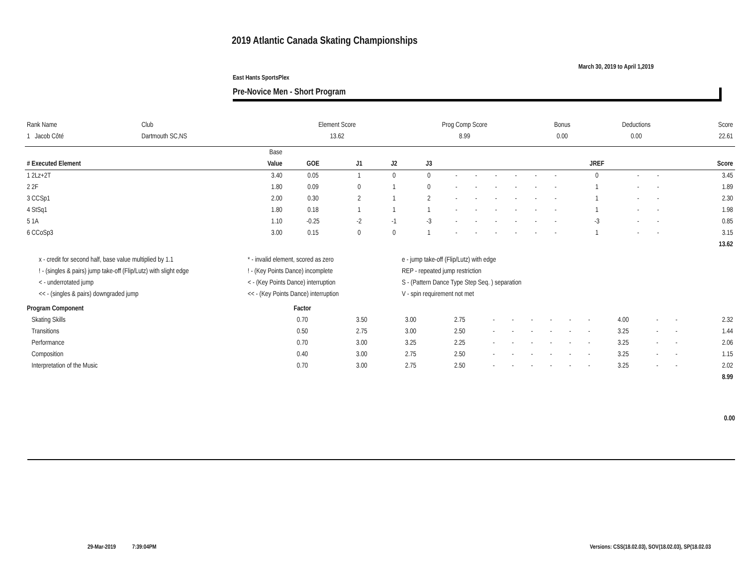2019 Atlantic Canada Skating Championships
March 30, 2019 to April 1,2019
East Hants SportsPlex
Pre-Novice Men - Short Program
| Rank Name | Club | Element Score | Prog Comp Score | Bonus | Deductions | Score |
| --- | --- | --- | --- | --- | --- | --- |
| 1 Jacob Côté | Dartmouth SC,NS | 13.62 | 8.99 | 0.00 | 0.00 | 22.61 |
| | Base | | | | | | | | | | | | | | |
| --- | --- | --- | --- | --- | --- | --- | --- | --- | --- | --- | --- | --- | --- | --- | --- |
| # Executed Element | Value | GOE | J1 | J2 | J3 | | | | | | | JREF | | | Score |
| 1 2Lz+2T | 3.40 | 0.05 | 1 | 0 | 0 | - | - | - | - | - | - | 0 | - | - | 3.45 |
| 2 2F | 1.80 | 0.09 | 0 | 1 | 0 | - | - | - | - | - | - | 1 | - | - | 1.89 |
| 3 CCSp1 | 2.00 | 0.30 | 2 | 1 | 2 | - | - | - | - | - | - | 1 | - | - | 2.30 |
| 4 StSq1 | 1.80 | 0.18 | 1 | 1 | 1 | - | - | - | - | - | - | 1 | - | - | 1.98 |
| 5 1A | 1.10 | -0.25 | -2 | -1 | -3 | - | - | - | - | - | - | -3 | - | - | 0.85 |
| 6 CCoSp3 | 3.00 | 0.15 | 0 | 0 | 1 | - | - | - | - | - | - | 1 | - | - | 3.15 |
| | | | | | | | | | | | | | | | 13.62 |
x - credit for second half, base value multiplied by 1.1
! - (singles & pairs) jump take-off (Flip/Lutz) with slight edge
< - underrotated jump
<< - (singles & pairs) downgraded jump
* - invalid element, scored as zero
! - (Key Points Dance) incomplete
< - (Key Points Dance) interruption
<< - (Key Points Dance) interruption
e - jump take-off (Flip/Lutz) with edge
REP - repeated jump restriction
S - (Pattern Dance Type Step Seq. ) separation
V - spin requirement not met
| Program Component | Factor | | | | | | | | | | | | | |
| --- | --- | --- | --- | --- | --- | --- | --- | --- | --- | --- | --- | --- | --- | --- |
| Skating Skills | 0.70 | 3.50 | 3.00 | 2.75 | - | - | - | - | - | - | 4.00 | - | - | 2.32 |
| Transitions | 0.50 | 2.75 | 3.00 | 2.50 | - | - | - | - | - | - | 3.25 | - | - | 1.44 |
| Performance | 0.70 | 3.00 | 3.25 | 2.25 | - | - | - | - | - | - | 3.25 | - | - | 2.06 |
| Composition | 0.40 | 3.00 | 2.75 | 2.50 | - | - | - | - | - | - | 3.25 | - | - | 1.15 |
| Interpretation of the Music | 0.70 | 3.00 | 2.75 | 2.50 | - | - | - | - | - | - | 3.25 | - | - | 2.02 |
| | | | | | | | | | | | | | | 8.99 |
0.00
29-Mar-2019 7:39:04PM
Versions: CSS(18.02.03), SOV(18.02.03), SP(18.02.03